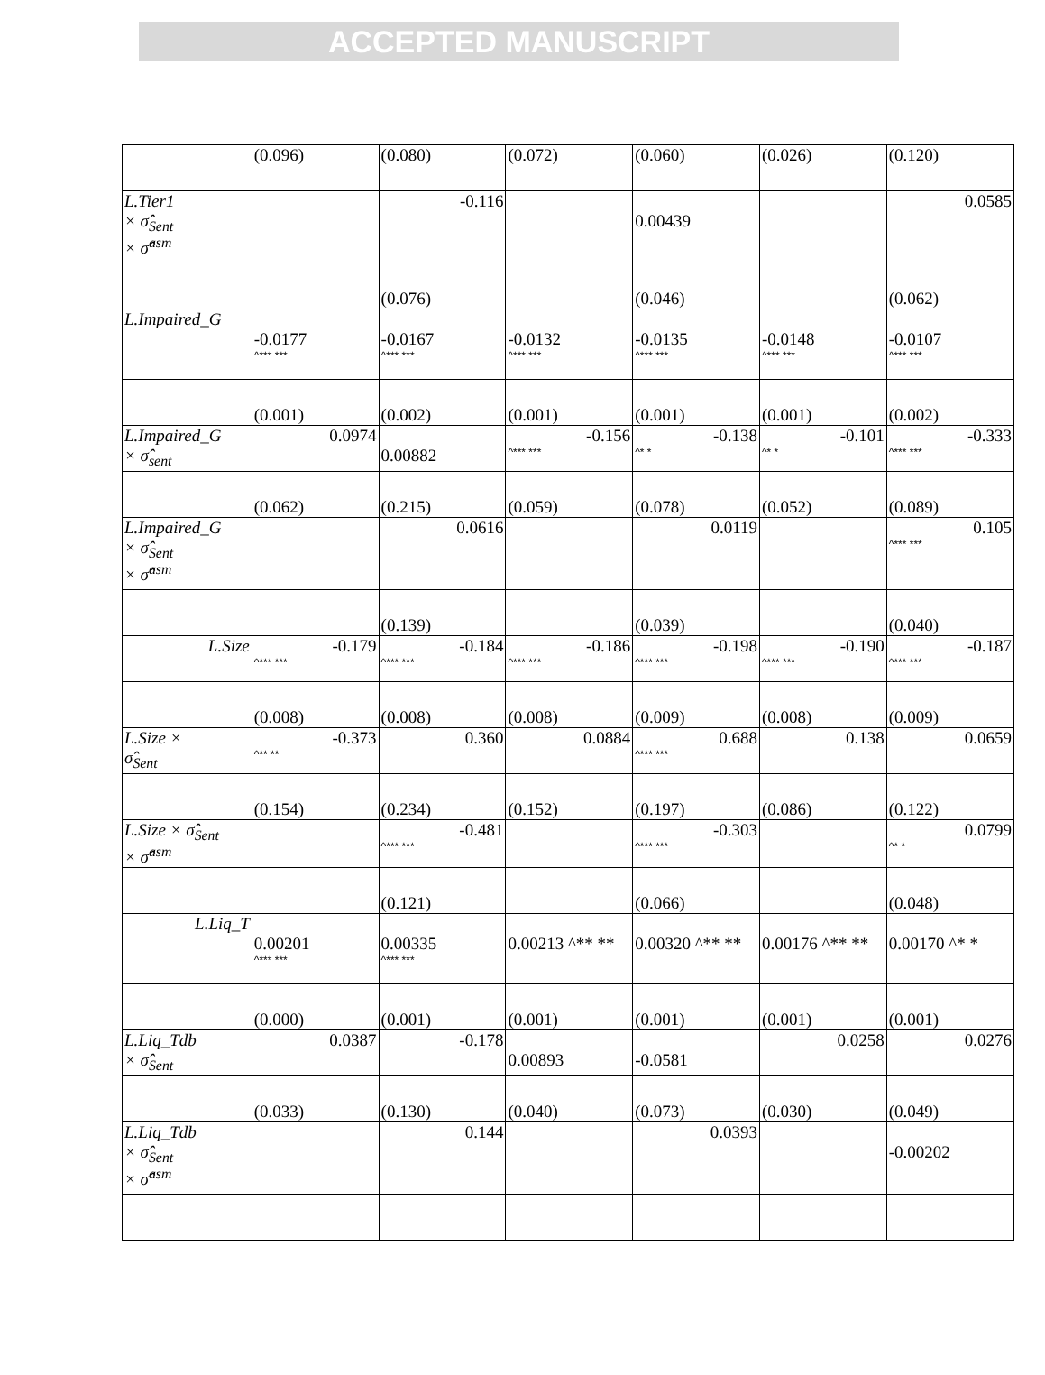ACCEPTED MANUSCRIPT
| | (0.096) | (0.080) | (0.072) | (0.060) | (0.026) | (0.120) |
| L.Tier1 × σ̂<sub>Sent</sub> × σ̂<sup>asm</sup> | | -0.116 | | 0.00439 | | 0.0585 |
| | | (0.076) | | (0.046) | | (0.062) |
| L.Impaired_G | -0.0177 ^*** *** | -0.0167 ^*** *** | -0.0132 ^*** *** | -0.0135 ^*** *** | -0.0148 ^*** *** | -0.0107 ^*** *** |
| | (0.001) | (0.002) | (0.001) | (0.001) | (0.001) | (0.002) |
| L.Impaired_G × σ̂<sub>sent</sub> | 0.0974 | 0.00882 | -0.156 ^*** *** | -0.138 ^* * | -0.101 ^* * | -0.333 ^*** *** |
| | (0.062) | (0.215) | (0.059) | (0.078) | (0.052) | (0.089) |
| L.Impaired_G × σ̂<sub>Sent</sub> × σ̂<sup>asm</sup> | | 0.0616 | | 0.0119 | | 0.105 ^*** *** |
| | | (0.139) | | (0.039) | | (0.040) |
| L.Size | -0.179 ^*** *** | -0.184 ^*** *** | -0.186 ^*** *** | -0.198 ^*** *** | -0.190 ^*** *** | -0.187 ^*** *** |
| | (0.008) | (0.008) | (0.008) | (0.009) | (0.008) | (0.009) |
| L.Size × σ̂<sub>Sent</sub> | -0.373 ^** ** | 0.360 | 0.0884 | 0.688 ^*** *** | 0.138 | 0.0659 |
| | (0.154) | (0.234) | (0.152) | (0.197) | (0.086) | (0.122) |
| L.Size × σ̂<sub>Sent</sub> × σ̂<sup>asm</sup> | | -0.481 ^*** *** | | -0.303 ^*** *** | | 0.0799 ^* * |
| | | (0.121) | | (0.066) | | (0.048) |
| L.Liq_T | 0.00201 ^*** *** | 0.00335 ^*** *** | 0.00213 ^** ** | 0.00320 ^** ** | 0.00176 ^** ** | 0.00170 ^* * |
| | (0.000) | (0.001) | (0.001) | (0.001) | (0.001) | (0.001) |
| L.Liq_Tdb × σ̂<sub>Sent</sub> | 0.0387 | -0.178 | 0.00893 | -0.0581 | 0.0258 | 0.0276 |
| | (0.033) | (0.130) | (0.040) | (0.073) | (0.030) | (0.049) |
| L.Liq_Tdb × σ̂<sub>Sent</sub> × σ̂<sup>asm</sup> | | 0.144 | | 0.0393 | | -0.00202 |